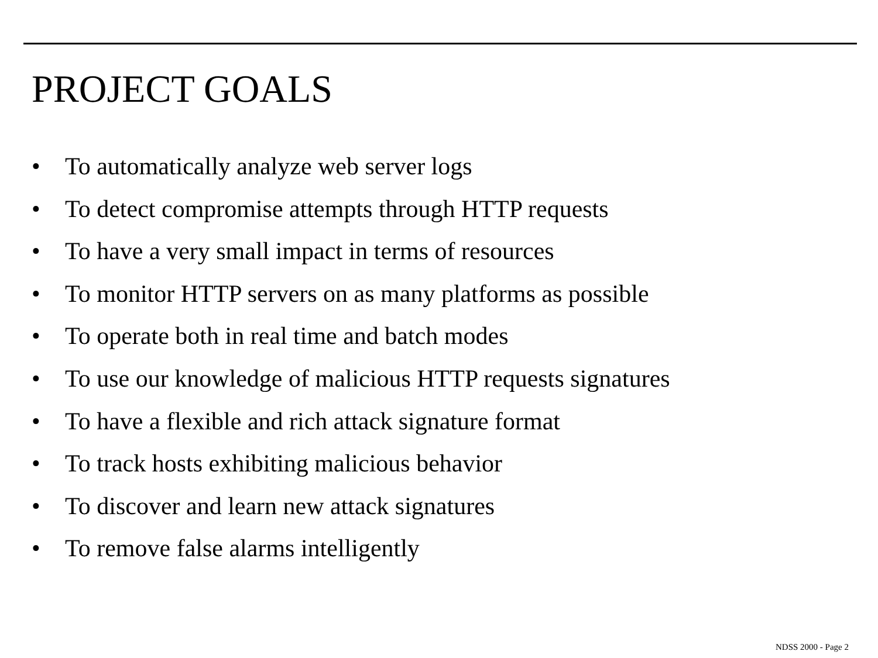PROJECT GOALS
• To automatically analyze web server logs
• To detect compromise attempts through HTTP requests
• To have a very small impact in terms of resources
• To monitor HTTP servers on as many platforms as possible
• To operate both in real time and batch modes
• To use our knowledge of malicious HTTP requests signatures
• To have a flexible and rich attack signature format
• To track hosts exhibiting malicious behavior
• To discover and learn new attack signatures
• To remove false alarms intelligently
NDSS 2000 - Page 2